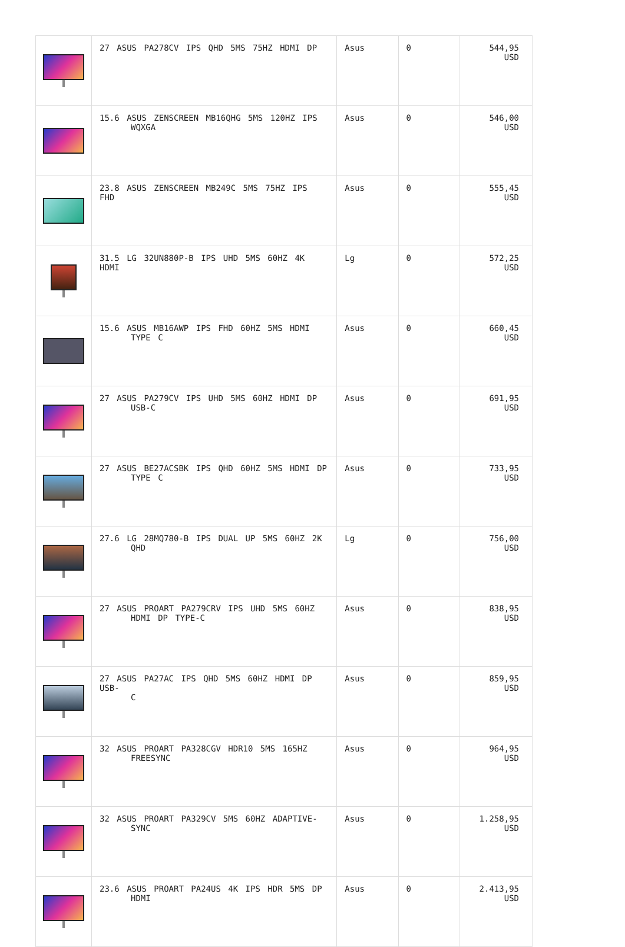| | 27 ASUS PA278CV IPS QHD 5MS 75HZ HDMI DP | Asus | 0 | 544,95 USD |
| | 15.6 ASUS ZENSCREEN MB16QHG 5MS 120HZ IPS WQXGA | Asus | 0 | 546,00 USD |
| | 23.8 ASUS ZENSCREEN MB249C 5MS 75HZ IPS FHD | Asus | 0 | 555,45 USD |
| | 31.5 LG 32UN880P-B IPS UHD 5MS 60HZ 4K HDMI | Lg | 0 | 572,25 USD |
| | 15.6 ASUS MB16AWP IPS FHD 60HZ 5MS HDMI TYPE C | Asus | 0 | 660,45 USD |
| | 27 ASUS PA279CV IPS UHD 5MS 60HZ HDMI DP USB-C | Asus | 0 | 691,95 USD |
| | 27 ASUS BE27ACSBK IPS QHD 60HZ 5MS HDMI DP TYPE C | Asus | 0 | 733,95 USD |
| | 27.6 LG 28MQ780-B IPS DUAL UP 5MS 60HZ 2K QHD | Lg | 0 | 756,00 USD |
| | 27 ASUS PROART PA279CRV IPS UHD 5MS 60HZ HDMI DP TYPE-C | Asus | 0 | 838,95 USD |
| | 27 ASUS PA27AC IPS QHD 5MS 60HZ HDMI DP USB- C | Asus | 0 | 859,95 USD |
| | 32 ASUS PROART PA328CGV HDR10 5MS 165HZ FREESYNC | Asus | 0 | 964,95 USD |
| | 32 ASUS PROART PA329CV 5MS 60HZ ADAPTIVE- SYNC | Asus | 0 | 1.258,95 USD |
| | 23.6 ASUS PROART PA24US 4K IPS HDR 5MS DP HDMI | Asus | 0 | 2.413,95 USD |